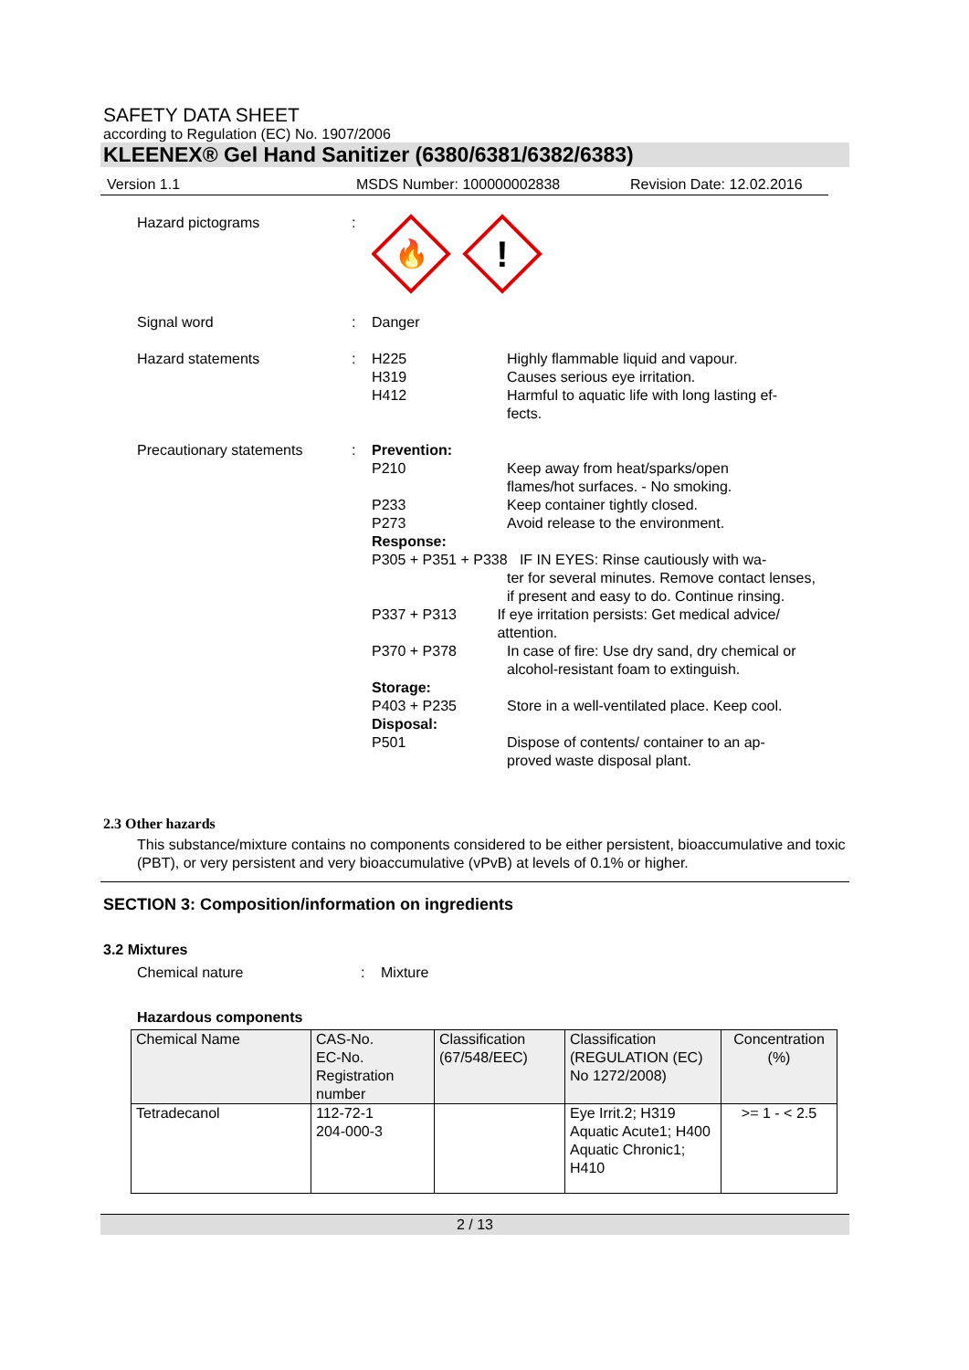SAFETY DATA SHEET
according to Regulation (EC) No. 1907/2006
KLEENEX® Gel Hand Sanitizer (6380/6381/6382/6383)
Version 1.1 MSDS Number: 100000002838 Revision Date: 12.02.2016
Hazard pictograms :
🔥
!
Signal word : Danger
Hazard statements : H225
H319
H412
Highly flammable liquid and vapour.
Causes serious eye irritation.
Harmful to aquatic life with long lasting ef-fects.
Precautionary statements : Prevention:
P210 Keep away from heat/sparks/open
flames/hot surfaces. - No smoking.
P233
P273
Keep container tightly closed.
Avoid release to the environment.
Response:
P305 + P351 + P338 IF IN EYES: Rinse cautiously with wa-
ter for several minutes. Remove contact lenses, if present and easy to do. Continue rinsing.
P337 + P313 If eye irritation persists: Get medical advice/ attention.
P370 + P378 In case of fire: Use dry sand, dry chemical or alcohol-resistant foam to extinguish.
Storage:
P403 + P235 Store in a well-ventilated place. Keep cool.
Disposal:
P501 Dispose of contents/ container to an ap-proved waste disposal plant.
2.3 Other hazards
This substance/mixture contains no components considered to be either persistent, bioaccumulative and toxic (PBT), or very persistent and very bioaccumulative (vPvB) at levels of 0.1% or higher.
SECTION 3: Composition/information on ingredients
3.2 Mixtures
Chemical nature : Mixture
Hazardous components
| Chemical Name | CAS-No. EC-No. Registration number | Classification (67/548/EEC) | Classification (REGULATION (EC) No 1272/2008) | Concentration (%) |
| --- | --- | --- | --- | --- |
| Tetradecanol | 112-72-1 204-000-3 | | Eye Irrit.2; H319 Aquatic Acute1; H400 Aquatic Chronic1; H410 | >= 1 - < 2.5 |
2 / 13